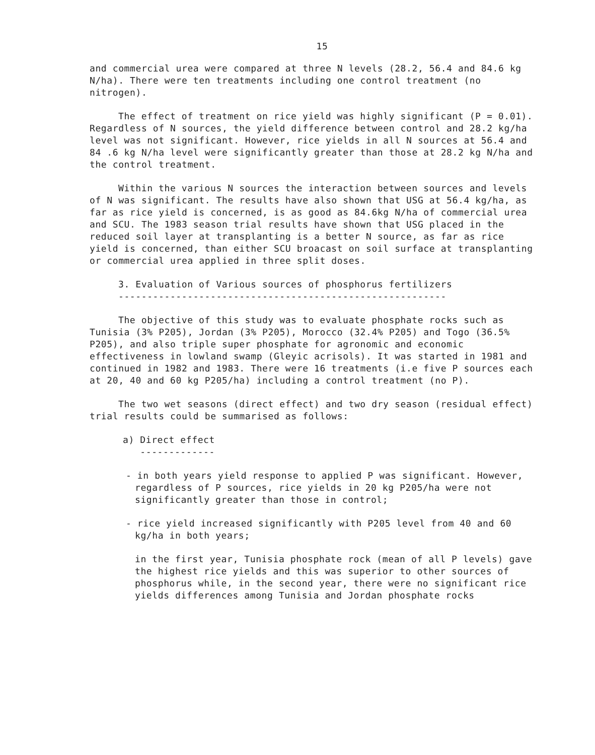15
and commercial urea were compared at three N levels (28.2, 56.4 and 84.6 kg N/ha). There were ten treatments including one control treatment (no nitrogen).
The effect of treatment on rice yield was highly significant (P = 0.01). Regardless of N sources, the yield difference between control and 28.2 kg/ha level was not significant. However, rice yields in all N sources at 56.4 and 84 .6 kg N/ha level were significantly greater than those at 28.2 kg N/ha and the control treatment.
Within the various N sources the interaction between sources and levels of N was significant. The results have also shown that USG at 56.4 kg/ha, as far as rice yield is concerned, is as good as 84.6kg N/ha of commercial urea and SCU. The 1983 season trial results have shown that USG placed in the reduced soil layer at transplanting is a better N source, as far as rice yield is concerned, than either SCU broacast on soil surface at transplanting or commercial urea applied in three split doses.
3. Evaluation of Various sources of phosphorus fertilizers
---------------------------------------------------------
The objective of this study was to evaluate phosphate rocks such as Tunisia (3% P205), Jordan (3% P205), Morocco (32.4% P205) and Togo (36.5% P205), and also triple super phosphate for agronomic and economic effectiveness in lowland swamp (Gleyic acrisols). It was started in 1981 and continued in 1982 and 1983. There were 16 treatments (i.e five P sources each at 20, 40 and 60 kg P205/ha) including a control treatment (no P).
The two wet seasons (direct effect) and two dry season (residual effect) trial results could be summarised as follows:
a) Direct effect
-------------
- in both years yield response to applied P was significant. However, regardless of P sources, rice yields in 20 kg P205/ha were not significantly greater than those in control;
- rice yield increased significantly with P205 level from 40 and 60 kg/ha in both years;
in the first year, Tunisia phosphate rock (mean of all P levels) gave the highest rice yields and this was superior to other sources of phosphorus while, in the second year, there were no significant rice yields differences among Tunisia and Jordan phosphate rocks